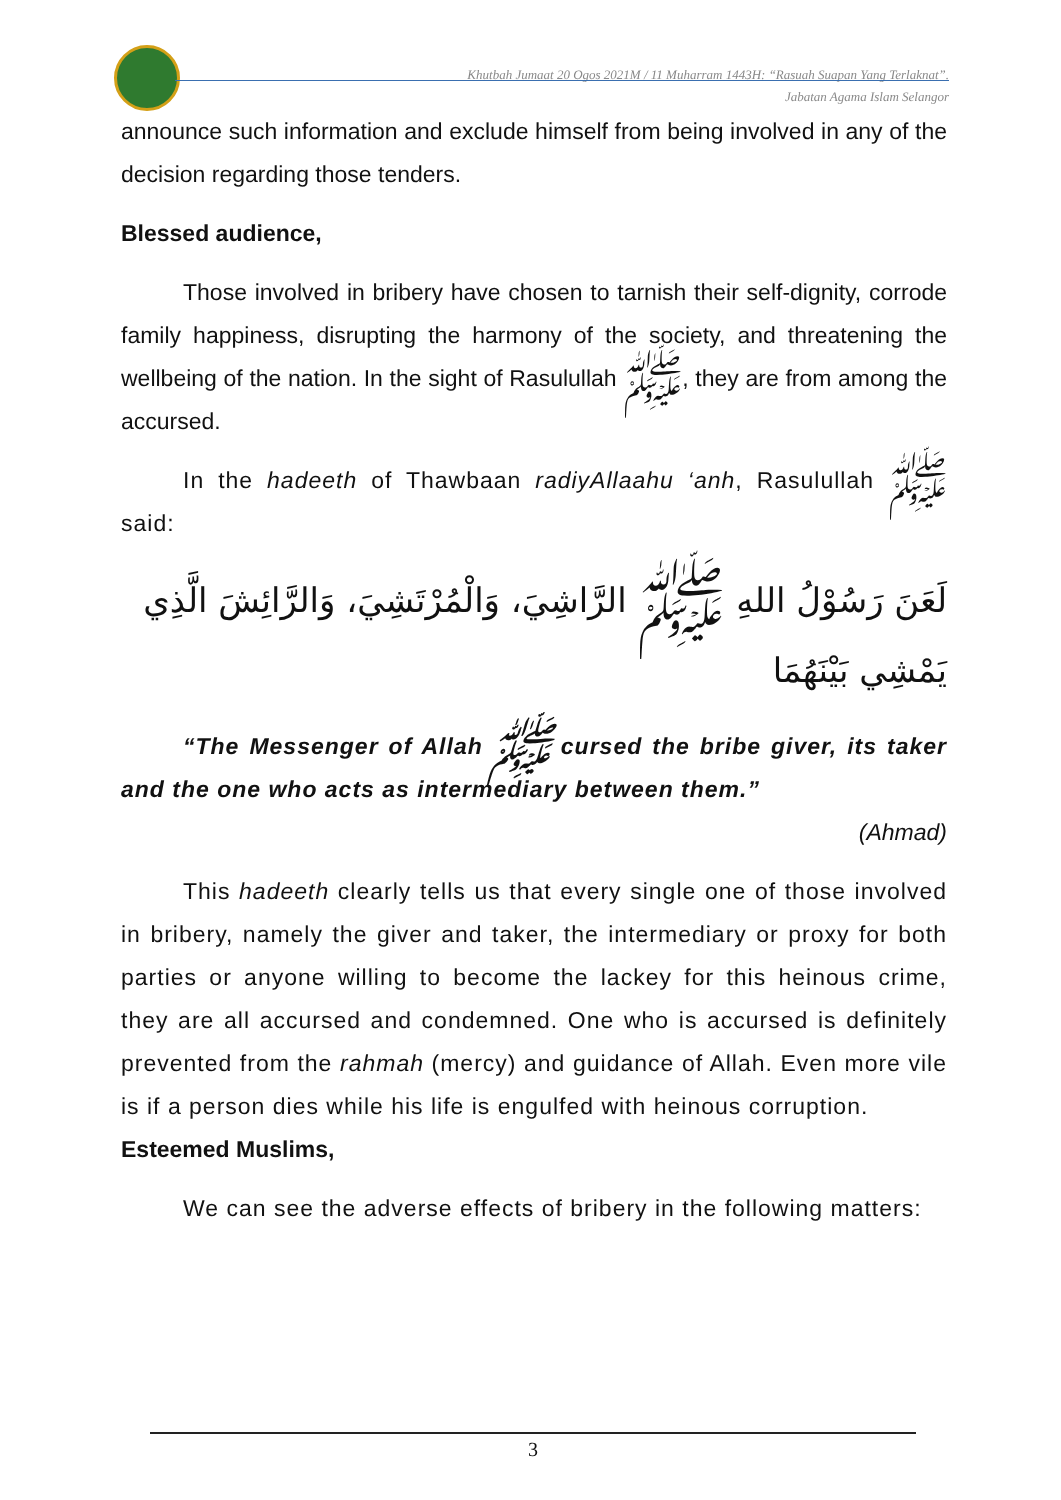Khutbah Jumaat 20 Ogos 2021M / 11 Muharram 1443H: “Rasuah Suapan Yang Terlaknat”.
Jabatan Agama Islam Selangor
announce such information and exclude himself from being involved in any of the decision regarding those tenders.
Blessed audience,
Those involved in bribery have chosen to tarnish their self-dignity, corrode family happiness, disrupting the harmony of the society, and threatening the wellbeing of the nation. In the sight of Rasulullah ﷺ, they are from among the accursed.
In the hadeeth of Thawbaan radiyAllaahu ‘anh, Rasulullah ﷺ said:
لَعَنَ رَسُوْلُ اللهِ ﷺ الرَّاشِيَ، وَالْمُرْتَشِيَ، وَالرَّائِشَ الَّذِي يَمْشِي بَيْنَهُمَا
“The Messenger of Allah ﷺ cursed the bribe giver, its taker and the one who acts as intermediary between them.”
(Ahmad)
This hadeeth clearly tells us that every single one of those involved in bribery, namely the giver and taker, the intermediary or proxy for both parties or anyone willing to become the lackey for this heinous crime, they are all accursed and condemned. One who is accursed is definitely prevented from the rahmah (mercy) and guidance of Allah. Even more vile is if a person dies while his life is engulfed with heinous corruption.
Esteemed Muslims,
We can see the adverse effects of bribery in the following matters:
3